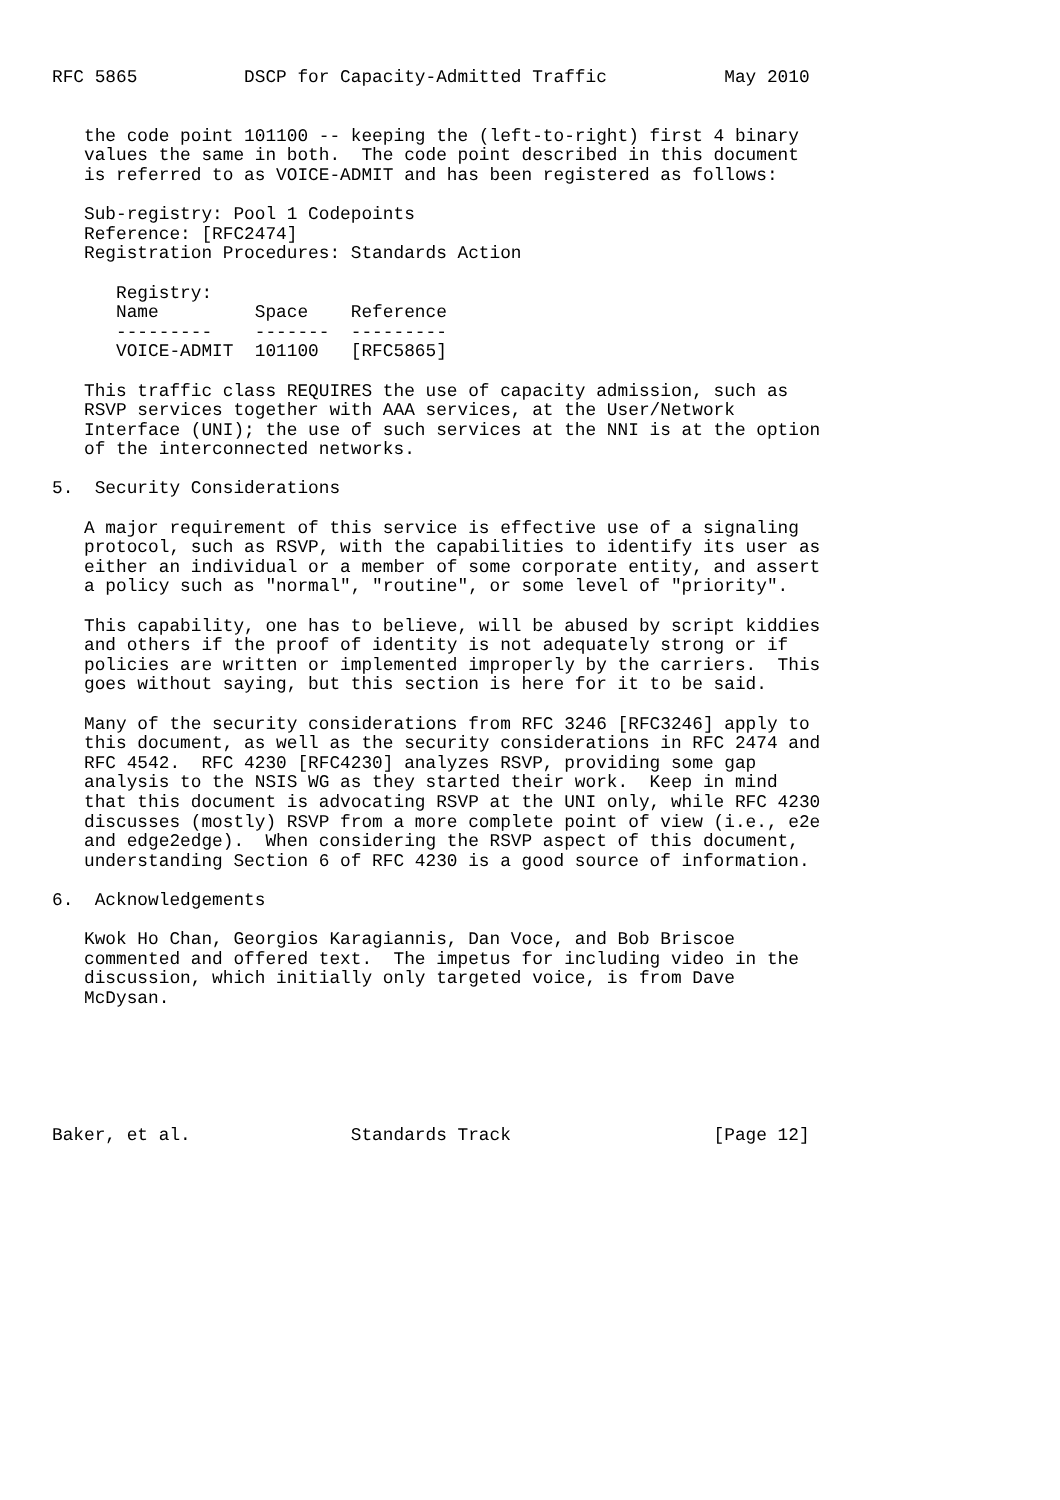RFC 5865          DSCP for Capacity-Admitted Traffic           May 2010


   the code point 101100 -- keeping the (left-to-right) first 4 binary
   values the same in both.  The code point described in this document
   is referred to as VOICE-ADMIT and has been registered as follows:

   Sub-registry: Pool 1 Codepoints
   Reference: [RFC2474]
   Registration Procedures: Standards Action

      Registry:
      Name         Space    Reference
      ---------    -------  ---------
      VOICE-ADMIT  101100   [RFC5865]

   This traffic class REQUIRES the use of capacity admission, such as
   RSVP services together with AAA services, at the User/Network
   Interface (UNI); the use of such services at the NNI is at the option
   of the interconnected networks.

5.  Security Considerations

   A major requirement of this service is effective use of a signaling
   protocol, such as RSVP, with the capabilities to identify its user as
   either an individual or a member of some corporate entity, and assert
   a policy such as "normal", "routine", or some level of "priority".

   This capability, one has to believe, will be abused by script kiddies
   and others if the proof of identity is not adequately strong or if
   policies are written or implemented improperly by the carriers.  This
   goes without saying, but this section is here for it to be said.

   Many of the security considerations from RFC 3246 [RFC3246] apply to
   this document, as well as the security considerations in RFC 2474 and
   RFC 4542.  RFC 4230 [RFC4230] analyzes RSVP, providing some gap
   analysis to the NSIS WG as they started their work.  Keep in mind
   that this document is advocating RSVP at the UNI only, while RFC 4230
   discusses (mostly) RSVP from a more complete point of view (i.e., e2e
   and edge2edge).  When considering the RSVP aspect of this document,
   understanding Section 6 of RFC 4230 is a good source of information.

6.  Acknowledgements

   Kwok Ho Chan, Georgios Karagiannis, Dan Voce, and Bob Briscoe
   commented and offered text.  The impetus for including video in the
   discussion, which initially only targeted voice, is from Dave
   McDysan.






Baker, et al.               Standards Track                   [Page 12]